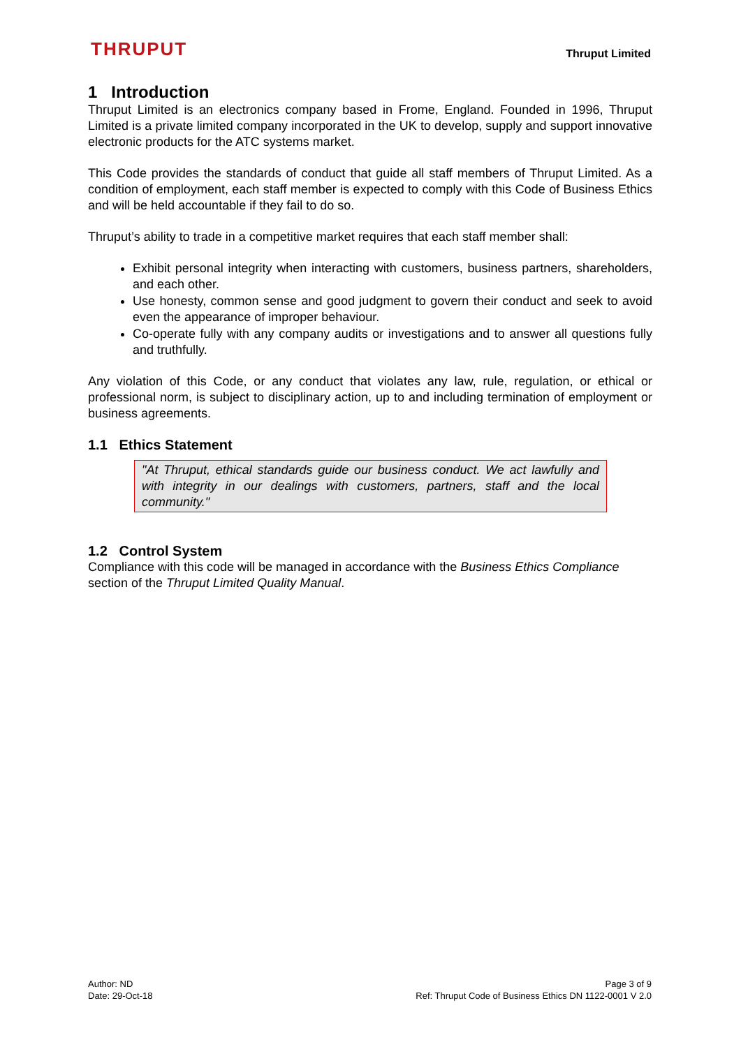THRUPUT
Thruput Limited
1 Introduction
Thruput Limited is an electronics company based in Frome, England. Founded in 1996, Thruput Limited is a private limited company incorporated in the UK to develop, supply and support innovative electronic products for the ATC systems market.
This Code provides the standards of conduct that guide all staff members of Thruput Limited. As a condition of employment, each staff member is expected to comply with this Code of Business Ethics and will be held accountable if they fail to do so.
Thruput’s ability to trade in a competitive market requires that each staff member shall:
Exhibit personal integrity when interacting with customers, business partners, shareholders, and each other.
Use honesty, common sense and good judgment to govern their conduct and seek to avoid even the appearance of improper behaviour.
Co-operate fully with any company audits or investigations and to answer all questions fully and truthfully.
Any violation of this Code, or any conduct that violates any law, rule, regulation, or ethical or professional norm, is subject to disciplinary action, up to and including termination of employment or business agreements.
1.1 Ethics Statement
"At Thruput, ethical standards guide our business conduct. We act lawfully and with integrity in our dealings with customers, partners, staff and the local community."
1.2 Control System
Compliance with this code will be managed in accordance with the Business Ethics Compliance section of the Thruput Limited Quality Manual.
Author: ND
Date: 29-Oct-18
Page 3 of 9
Ref: Thruput Code of Business Ethics DN 1122-0001 V 2.0